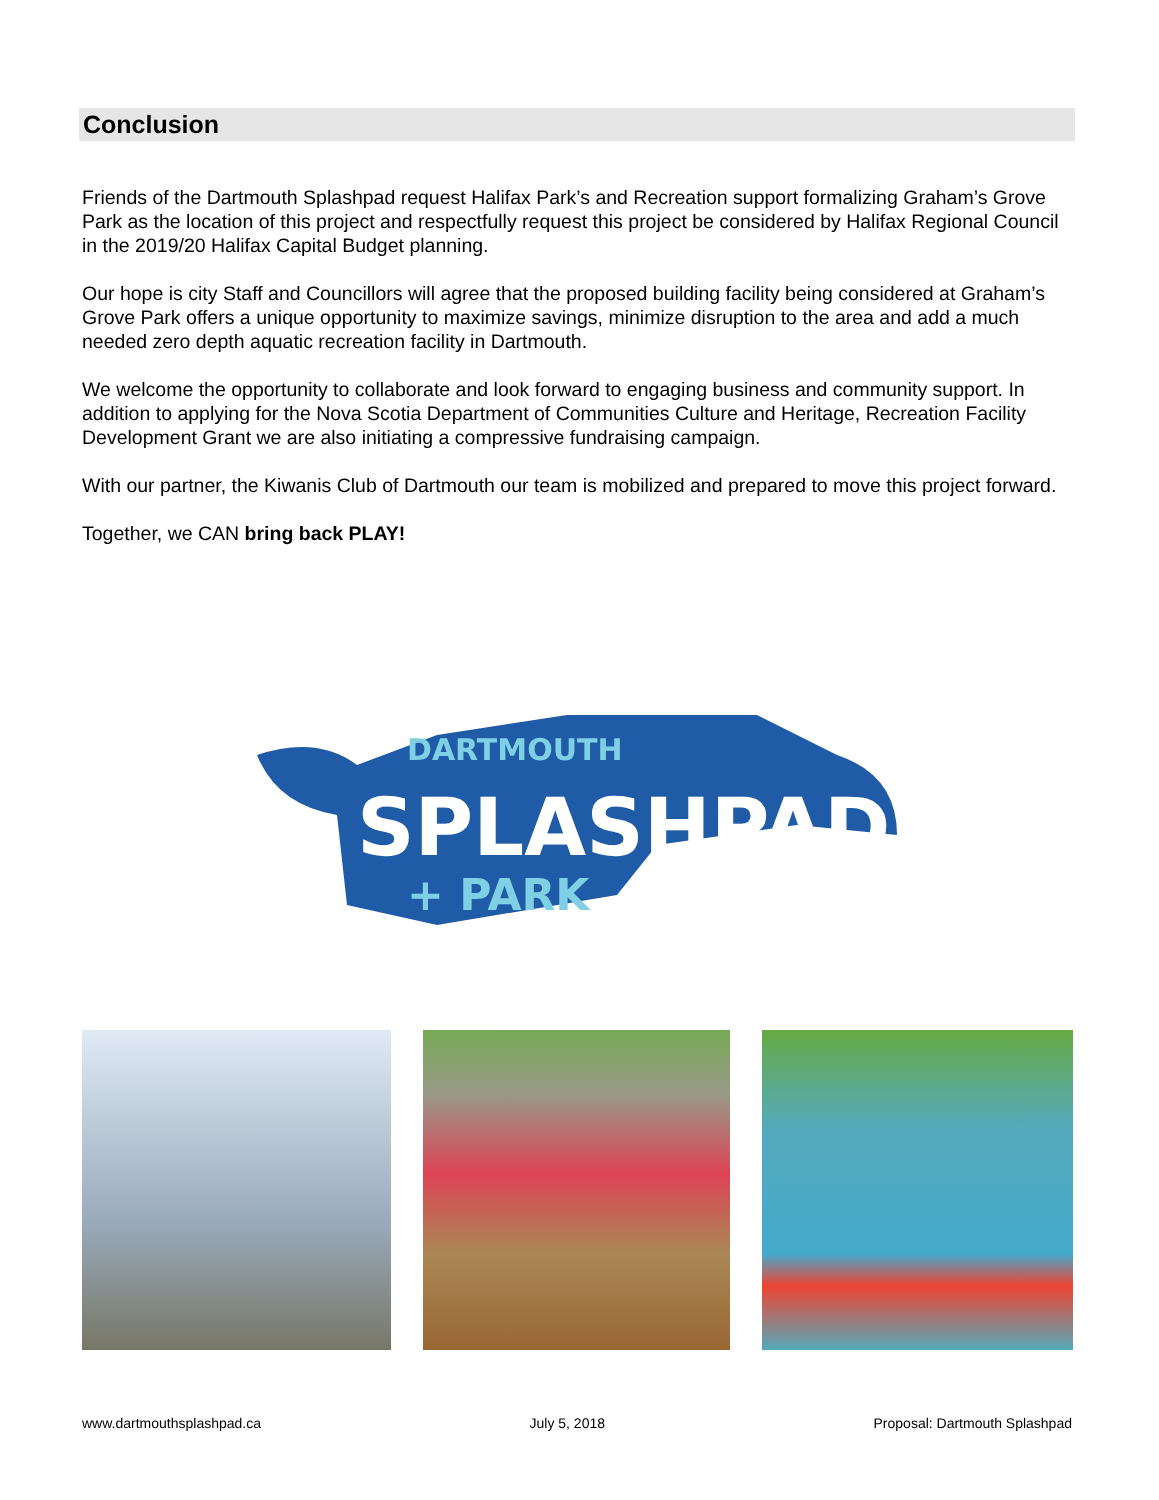Conclusion
Friends of the Dartmouth Splashpad request Halifax Park’s and Recreation support formalizing Graham’s Grove Park as the location of this project and respectfully request this project be considered by Halifax Regional Council in the 2019/20 Halifax Capital Budget planning.
Our hope is city Staff and Councillors will agree that the proposed building facility being considered at Graham’s Grove Park offers a unique opportunity to maximize savings, minimize disruption to the area and add a much needed zero depth aquatic recreation facility in Dartmouth.
We welcome the opportunity to collaborate and look forward to engaging business and community support. In addition to applying for the Nova Scotia Department of Communities Culture and Heritage, Recreation Facility Development Grant we are also initiating a compressive fundraising campaign.
With our partner, the Kiwanis Club of Dartmouth our team is mobilized and prepared to move this project forward.
Together, we CAN bring back PLAY!
DARTMOUTH
SPLASHPAD
+ PARK
www.dartmouthsplashpad.ca July 5, 2018 Proposal: Dartmouth Splashpad